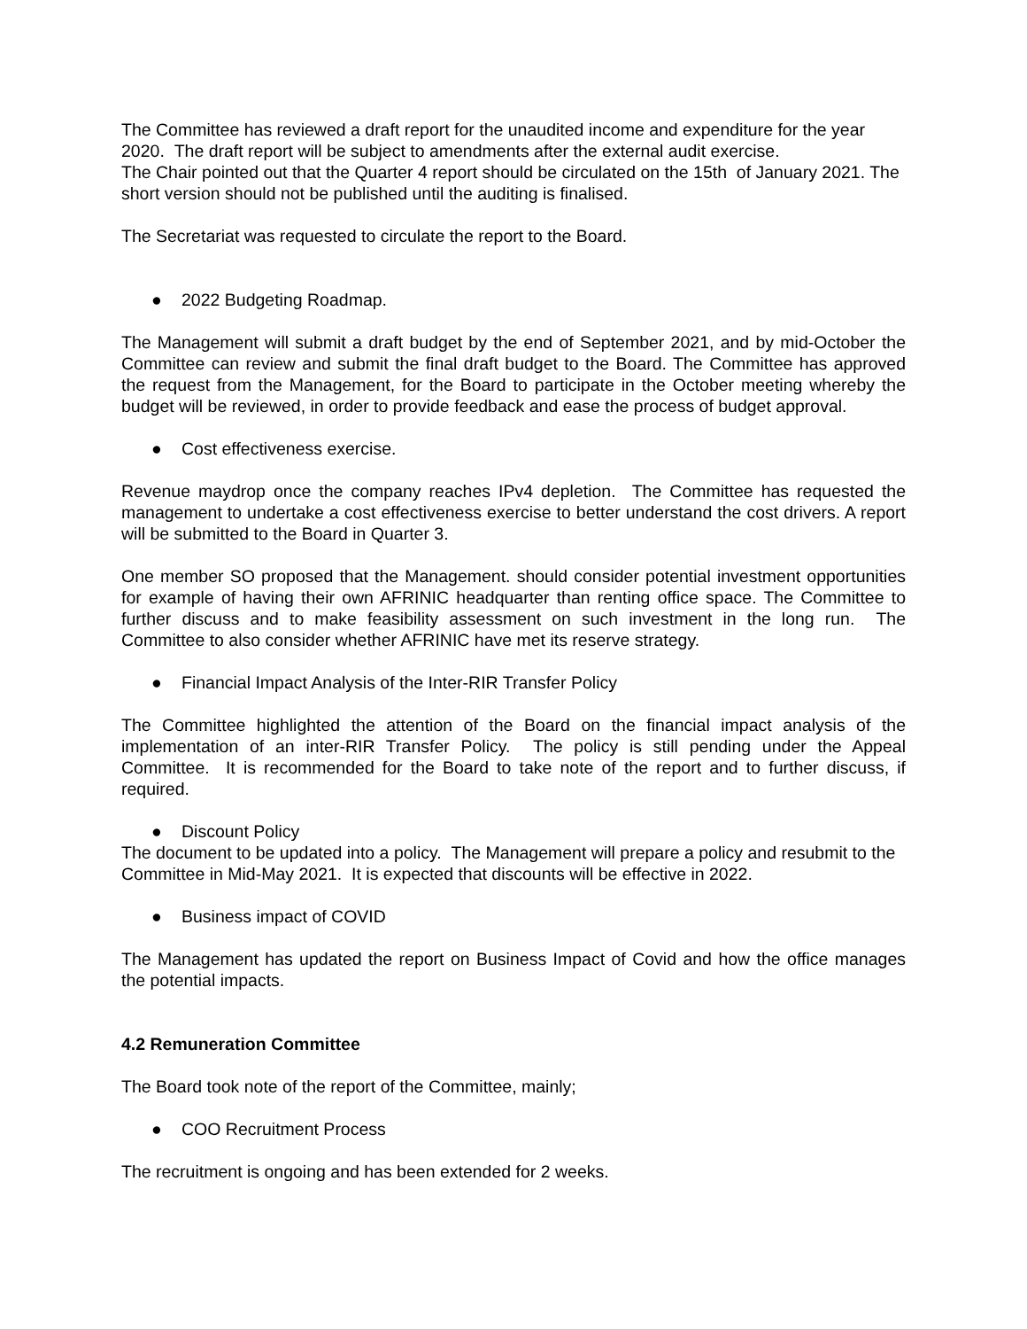The Committee has reviewed a draft report for the unaudited income and expenditure for the year 2020. The draft report will be subject to amendments after the external audit exercise.
The Chair pointed out that the Quarter 4 report should be circulated on the 15th of January 2021. The short version should not be published until the auditing is finalised.
The Secretariat was requested to circulate the report to the Board.
● 2022 Budgeting Roadmap.
The Management will submit a draft budget by the end of September 2021, and by mid-October the Committee can review and submit the final draft budget to the Board. The Committee has approved the request from the Management, for the Board to participate in the October meeting whereby the budget will be reviewed, in order to provide feedback and ease the process of budget approval.
● Cost effectiveness exercise.
Revenue maydrop once the company reaches IPv4 depletion. The Committee has requested the management to undertake a cost effectiveness exercise to better understand the cost drivers. A report will be submitted to the Board in Quarter 3.
One member SO proposed that the Management. should consider potential investment opportunities for example of having their own AFRINIC headquarter than renting office space. The Committee to further discuss and to make feasibility assessment on such investment in the long run. The Committee to also consider whether AFRINIC have met its reserve strategy.
● Financial Impact Analysis of the Inter-RIR Transfer Policy
The Committee highlighted the attention of the Board on the financial impact analysis of the implementation of an inter-RIR Transfer Policy. The policy is still pending under the Appeal Committee. It is recommended for the Board to take note of the report and to further discuss, if required.
● Discount Policy
The document to be updated into a policy. The Management will prepare a policy and resubmit to the Committee in Mid-May 2021. It is expected that discounts will be effective in 2022.
● Business impact of COVID
The Management has updated the report on Business Impact of Covid and how the office manages the potential impacts.
4.2 Remuneration Committee
The Board took note of the report of the Committee, mainly;
● COO Recruitment Process
The recruitment is ongoing and has been extended for 2 weeks.